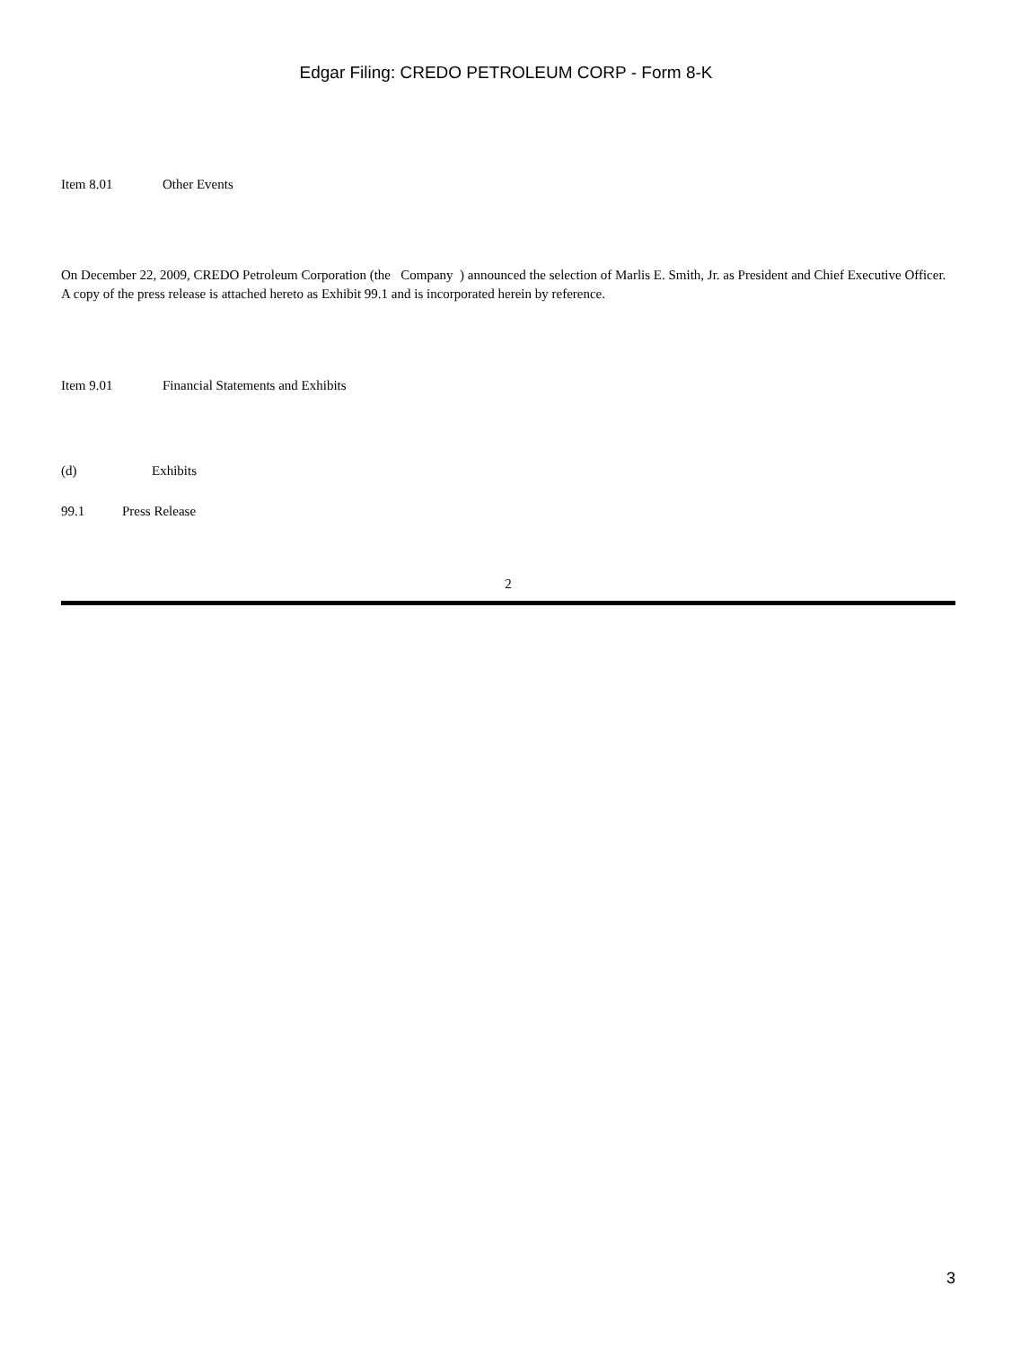Edgar Filing: CREDO PETROLEUM CORP - Form 8-K
Item 8.01 Other Events
On December 22, 2009, CREDO Petroleum Corporation (the Company ) announced the selection of Marlis E. Smith, Jr. as President and Chief Executive Officer. A copy of the press release is attached hereto as Exhibit 99.1 and is incorporated herein by reference.
Item 9.01 Financial Statements and Exhibits
(d) Exhibits
99.1 Press Release
2
3